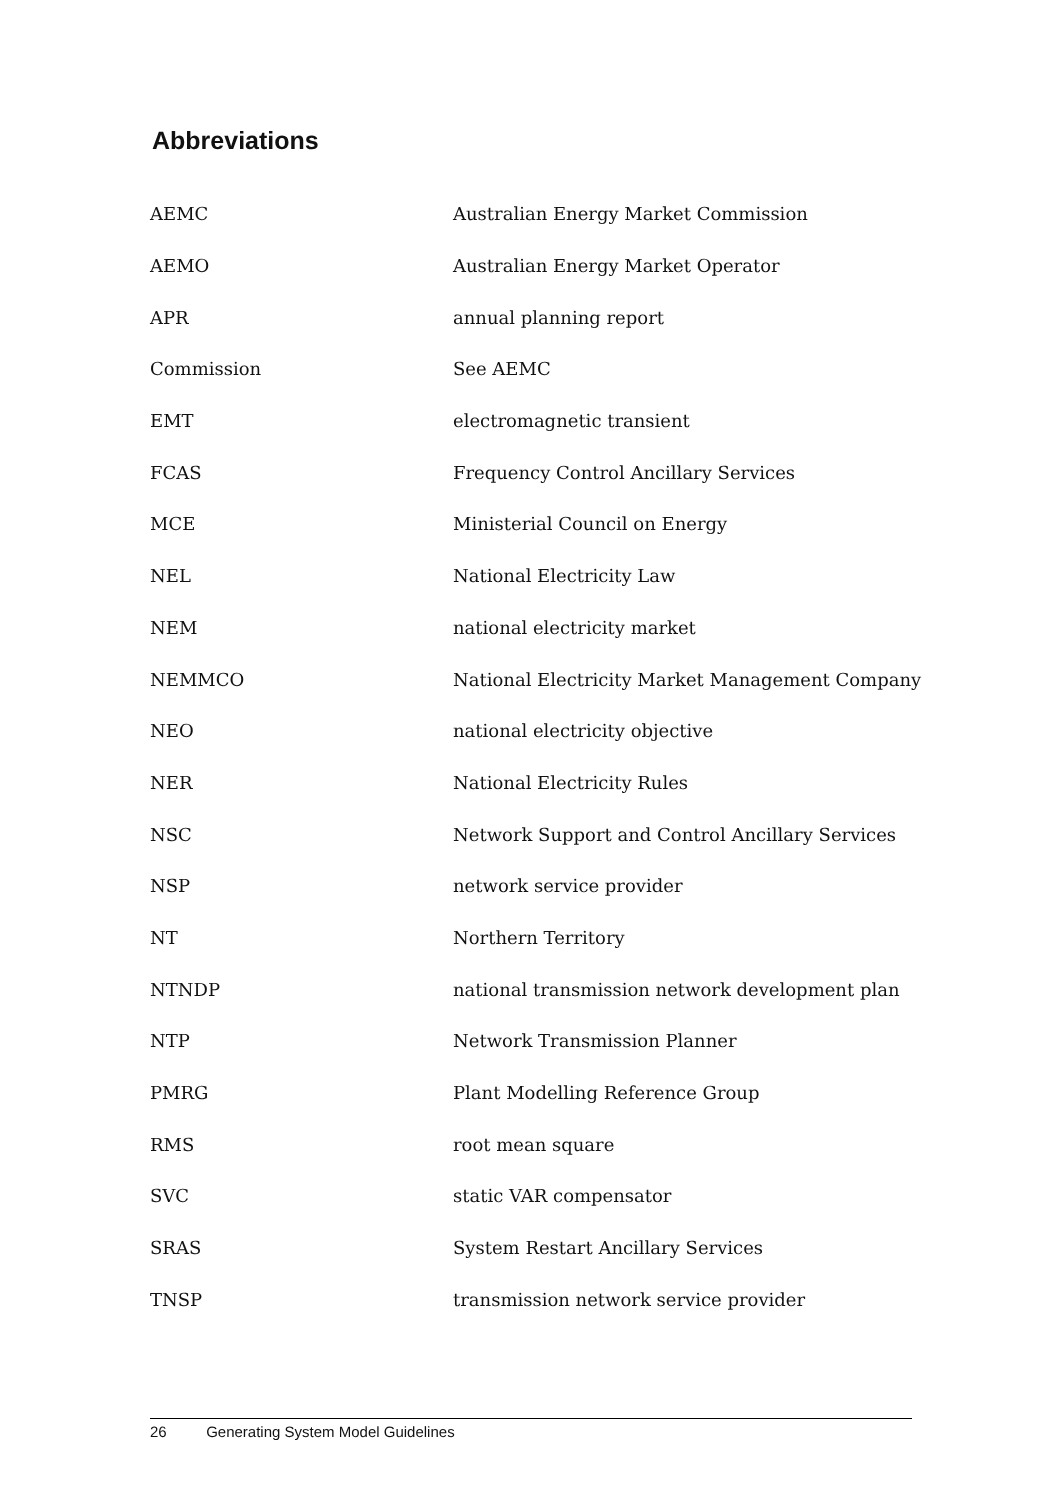Abbreviations
| AEMC | Australian Energy Market Commission |
| AEMO | Australian Energy Market Operator |
| APR | annual planning report |
| Commission | See AEMC |
| EMT | electromagnetic transient |
| FCAS | Frequency Control Ancillary Services |
| MCE | Ministerial Council on Energy |
| NEL | National Electricity Law |
| NEM | national electricity market |
| NEMMCO | National Electricity Market Management Company |
| NEO | national electricity objective |
| NER | National Electricity Rules |
| NSC | Network Support and Control Ancillary Services |
| NSP | network service provider |
| NT | Northern Territory |
| NTNDP | national transmission network development plan |
| NTP | Network Transmission Planner |
| PMRG | Plant Modelling Reference Group |
| RMS | root mean square |
| SVC | static VAR compensator |
| SRAS | System Restart Ancillary Services |
| TNSP | transmission network service provider |
26 Generating System Model Guidelines